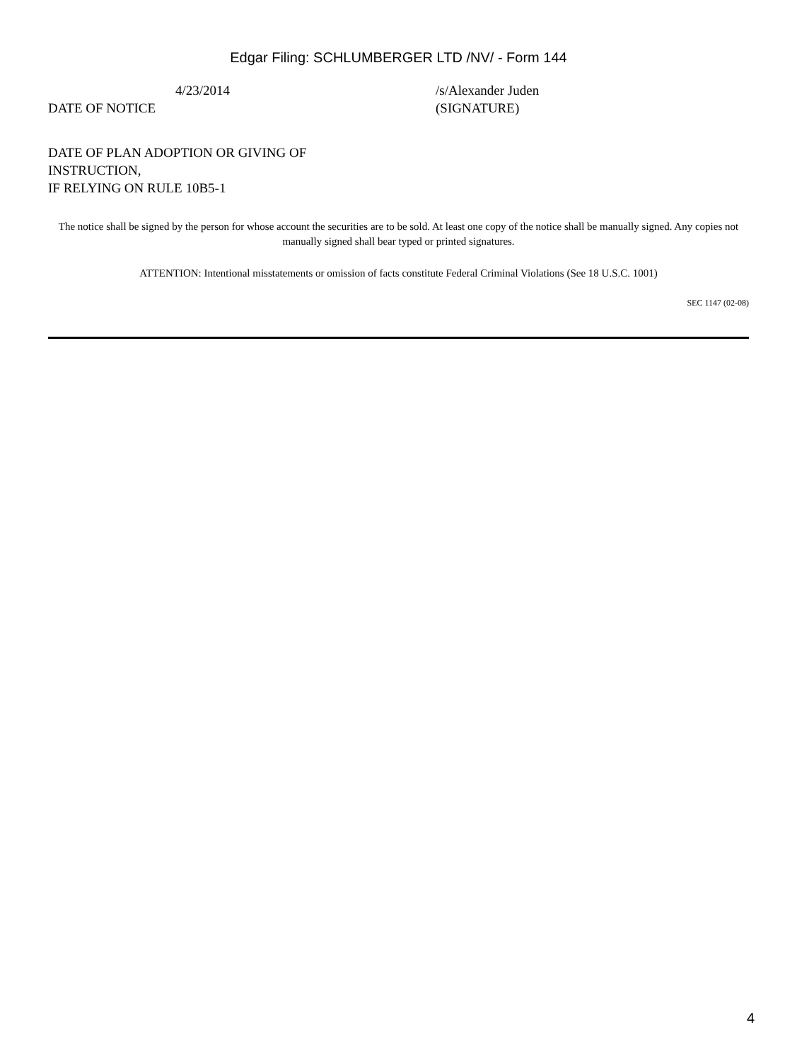Edgar Filing: SCHLUMBERGER LTD /NV/ - Form 144
4/23/2014
DATE OF NOTICE
/s/Alexander Juden
(SIGNATURE)
DATE OF PLAN ADOPTION OR GIVING OF
INSTRUCTION,
IF RELYING ON RULE 10B5-1
The notice shall be signed by the person for whose account the securities are to be sold. At least one copy of the notice shall be manually signed. Any copies not manually signed shall bear typed or printed signatures.
ATTENTION: Intentional misstatements or omission of facts constitute Federal Criminal Violations (See 18 U.S.C. 1001)
SEC 1147 (02-08)
4